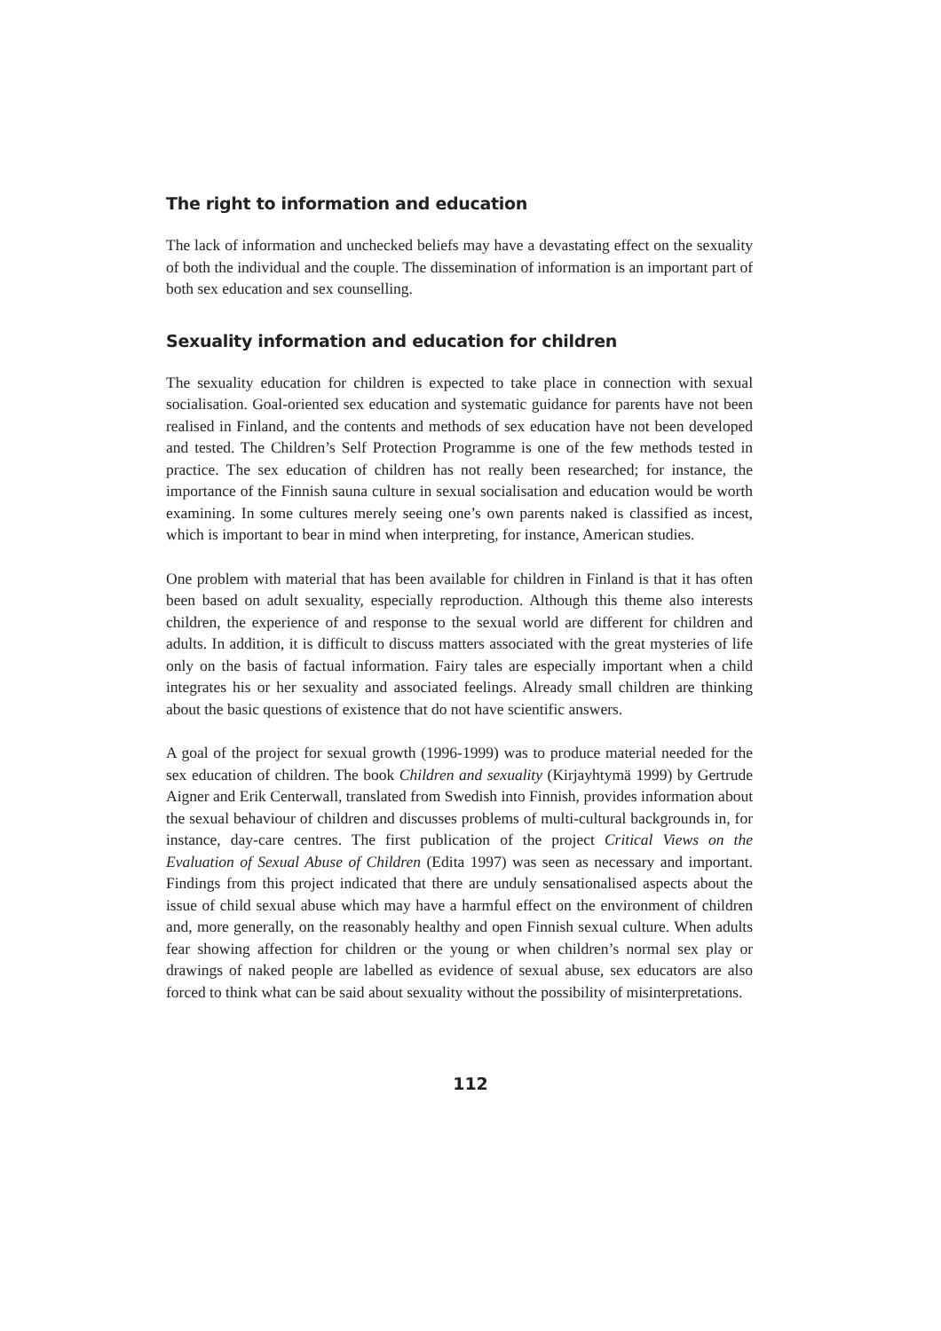The right to information and education
The lack of information and unchecked beliefs may have a devastating effect on the sexuality of both the individual and the couple. The dissemination of information is an important part of both sex education and sex counselling.
Sexuality information and education for children
The sexuality education for children is expected to take place in connection with sexual socialisation. Goal-oriented sex education and systematic guidance for parents have not been realised in Finland, and the contents and methods of sex education have not been developed and tested. The Children’s Self Protection Programme is one of the few methods tested in practice. The sex education of children has not really been researched; for instance, the importance of the Finnish sauna culture in sexual socialisation and education would be worth examining. In some cultures merely seeing one’s own parents naked is classified as incest, which is important to bear in mind when interpreting, for instance, American studies.
One problem with material that has been available for children in Finland is that it has often been based on adult sexuality, especially reproduction. Although this theme also interests children, the experience of and response to the sexual world are different for children and adults. In addition, it is difficult to discuss matters associated with the great mysteries of life only on the basis of factual information. Fairy tales are especially important when a child integrates his or her sexuality and associated feelings. Already small children are thinking about the basic questions of existence that do not have scientific answers.
A goal of the project for sexual growth (1996-1999) was to produce material needed for the sex education of children. The book Children and sexuality (Kirjayhtymä 1999) by Gertrude Aigner and Erik Centerwall, translated from Swedish into Finnish, provides information about the sexual behaviour of children and discusses problems of multi-cultural backgrounds in, for instance, day-care centres. The first publication of the project Critical Views on the Evaluation of Sexual Abuse of Children (Edita 1997) was seen as necessary and important. Findings from this project indicated that there are unduly sensationalised aspects about the issue of child sexual abuse which may have a harmful effect on the environment of children and, more generally, on the reasonably healthy and open Finnish sexual culture. When adults fear showing affection for children or the young or when children’s normal sex play or drawings of naked people are labelled as evidence of sexual abuse, sex educators are also forced to think what can be said about sexuality without the possibility of misinterpretations.
112